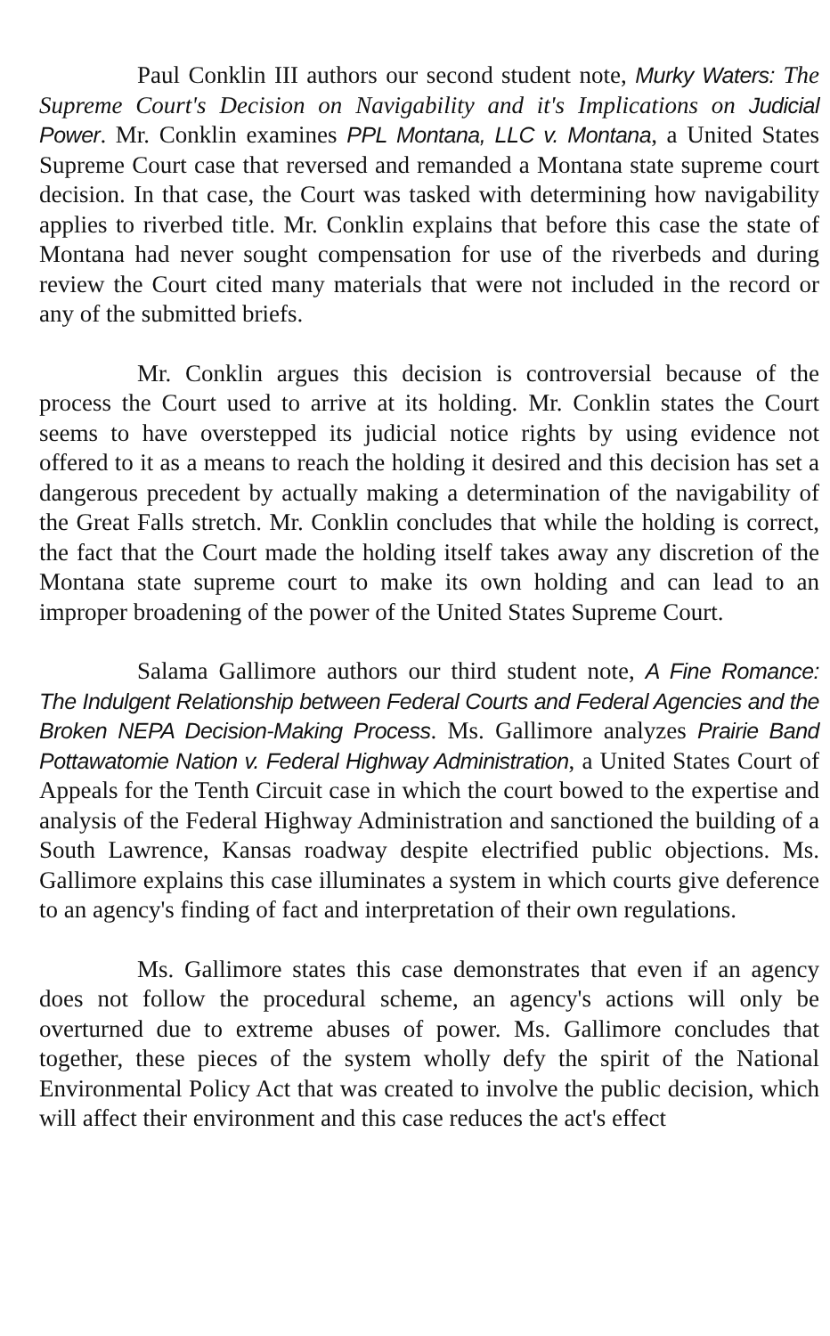Paul Conklin III authors our second student note, Murky Waters: The Supreme Court's Decision on Navigability and it's Implications on Judicial Power. Mr. Conklin examines PPL Montana, LLC v. Montana, a United States Supreme Court case that reversed and remanded a Montana state supreme court decision. In that case, the Court was tasked with determining how navigability applies to riverbed title. Mr. Conklin explains that before this case the state of Montana had never sought compensation for use of the riverbeds and during review the Court cited many materials that were not included in the record or any of the submitted briefs.
Mr. Conklin argues this decision is controversial because of the process the Court used to arrive at its holding. Mr. Conklin states the Court seems to have overstepped its judicial notice rights by using evidence not offered to it as a means to reach the holding it desired and this decision has set a dangerous precedent by actually making a determination of the navigability of the Great Falls stretch. Mr. Conklin concludes that while the holding is correct, the fact that the Court made the holding itself takes away any discretion of the Montana state supreme court to make its own holding and can lead to an improper broadening of the power of the United States Supreme Court.
Salama Gallimore authors our third student note, A Fine Romance: The Indulgent Relationship between Federal Courts and Federal Agencies and the Broken NEPA Decision-Making Process. Ms. Gallimore analyzes Prairie Band Pottawatomie Nation v. Federal Highway Administration, a United States Court of Appeals for the Tenth Circuit case in which the court bowed to the expertise and analysis of the Federal Highway Administration and sanctioned the building of a South Lawrence, Kansas roadway despite electrified public objections. Ms. Gallimore explains this case illuminates a system in which courts give deference to an agency's finding of fact and interpretation of their own regulations.
Ms. Gallimore states this case demonstrates that even if an agency does not follow the procedural scheme, an agency's actions will only be overturned due to extreme abuses of power. Ms. Gallimore concludes that together, these pieces of the system wholly defy the spirit of the National Environmental Policy Act that was created to involve the public decision, which will affect their environment and this case reduces the act's effect